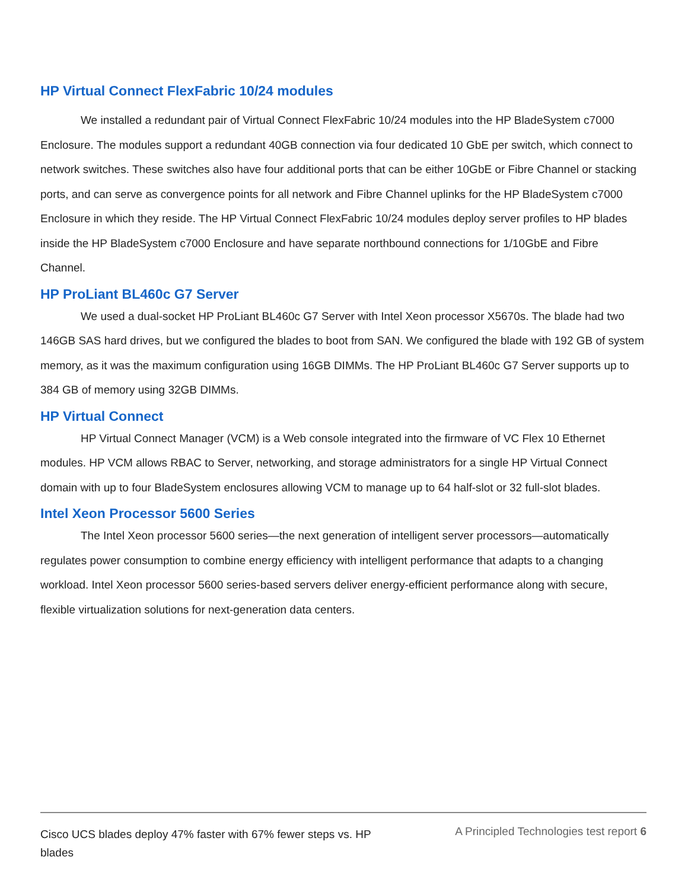HP Virtual Connect FlexFabric 10/24 modules
We installed a redundant pair of Virtual Connect FlexFabric 10/24 modules into the HP BladeSystem c7000 Enclosure. The modules support a redundant 40GB connection via four dedicated 10 GbE per switch, which connect to network switches. These switches also have four additional ports that can be either 10GbE or Fibre Channel or stacking ports, and can serve as convergence points for all network and Fibre Channel uplinks for the HP BladeSystem c7000 Enclosure in which they reside. The HP Virtual Connect FlexFabric 10/24 modules deploy server profiles to HP blades inside the HP BladeSystem c7000 Enclosure and have separate northbound connections for 1/10GbE and Fibre Channel.
HP ProLiant BL460c G7 Server
We used a dual-socket HP ProLiant BL460c G7 Server with Intel Xeon processor X5670s. The blade had two 146GB SAS hard drives, but we configured the blades to boot from SAN. We configured the blade with 192 GB of system memory, as it was the maximum configuration using 16GB DIMMs. The HP ProLiant BL460c G7 Server supports up to 384 GB of memory using 32GB DIMMs.
HP Virtual Connect
HP Virtual Connect Manager (VCM) is a Web console integrated into the firmware of VC Flex 10 Ethernet modules. HP VCM allows RBAC to Server, networking, and storage administrators for a single HP Virtual Connect domain with up to four BladeSystem enclosures allowing VCM to manage up to 64 half-slot or 32 full-slot blades.
Intel Xeon Processor 5600 Series
The Intel Xeon processor 5600 series—the next generation of intelligent server processors—automatically regulates power consumption to combine energy efficiency with intelligent performance that adapts to a changing workload. Intel Xeon processor 5600 series-based servers deliver energy-efficient performance along with secure, flexible virtualization solutions for next-generation data centers.
Cisco UCS blades deploy 47% faster with 67% fewer steps vs. HP blades
A Principled Technologies test report 6